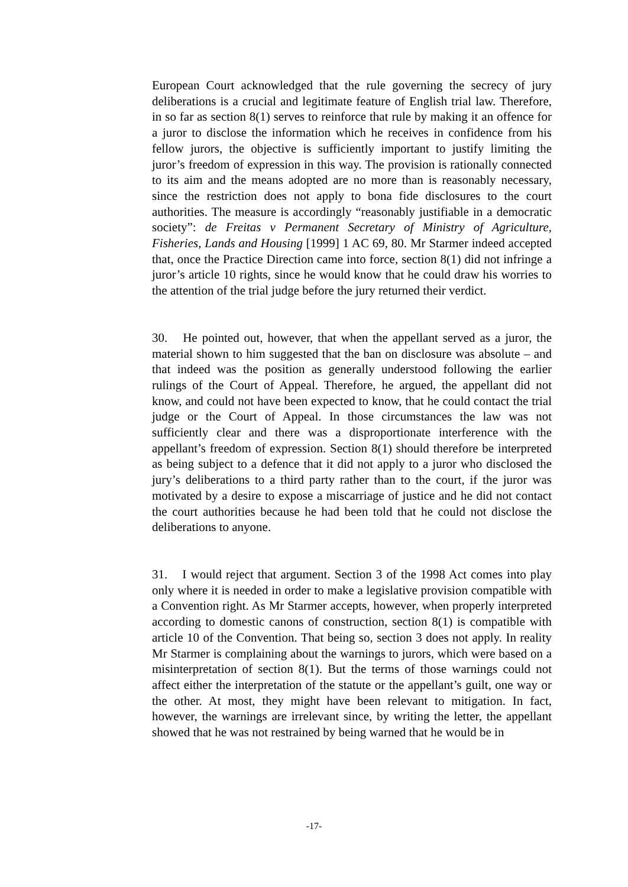European Court acknowledged that the rule governing the secrecy of jury deliberations is a crucial and legitimate feature of English trial law. Therefore, in so far as section 8(1) serves to reinforce that rule by making it an offence for a juror to disclose the information which he receives in confidence from his fellow jurors, the objective is sufficiently important to justify limiting the juror’s freedom of expression in this way. The provision is rationally connected to its aim and the means adopted are no more than is reasonably necessary, since the restriction does not apply to bona fide disclosures to the court authorities. The measure is accordingly “reasonably justifiable in a democratic society”: de Freitas v Permanent Secretary of Ministry of Agriculture, Fisheries, Lands and Housing [1999] 1 AC 69, 80. Mr Starmer indeed accepted that, once the Practice Direction came into force, section 8(1) did not infringe a juror’s article 10 rights, since he would know that he could draw his worries to the attention of the trial judge before the jury returned their verdict.
30. He pointed out, however, that when the appellant served as a juror, the material shown to him suggested that the ban on disclosure was absolute – and that indeed was the position as generally understood following the earlier rulings of the Court of Appeal. Therefore, he argued, the appellant did not know, and could not have been expected to know, that he could contact the trial judge or the Court of Appeal. In those circumstances the law was not sufficiently clear and there was a disproportionate interference with the appellant’s freedom of expression. Section 8(1) should therefore be interpreted as being subject to a defence that it did not apply to a juror who disclosed the jury’s deliberations to a third party rather than to the court, if the juror was motivated by a desire to expose a miscarriage of justice and he did not contact the court authorities because he had been told that he could not disclose the deliberations to anyone.
31. I would reject that argument. Section 3 of the 1998 Act comes into play only where it is needed in order to make a legislative provision compatible with a Convention right. As Mr Starmer accepts, however, when properly interpreted according to domestic canons of construction, section 8(1) is compatible with article 10 of the Convention. That being so, section 3 does not apply. In reality Mr Starmer is complaining about the warnings to jurors, which were based on a misinterpretation of section 8(1). But the terms of those warnings could not affect either the interpretation of the statute or the appellant’s guilt, one way or the other. At most, they might have been relevant to mitigation. In fact, however, the warnings are irrelevant since, by writing the letter, the appellant showed that he was not restrained by being warned that he would be in
-17-